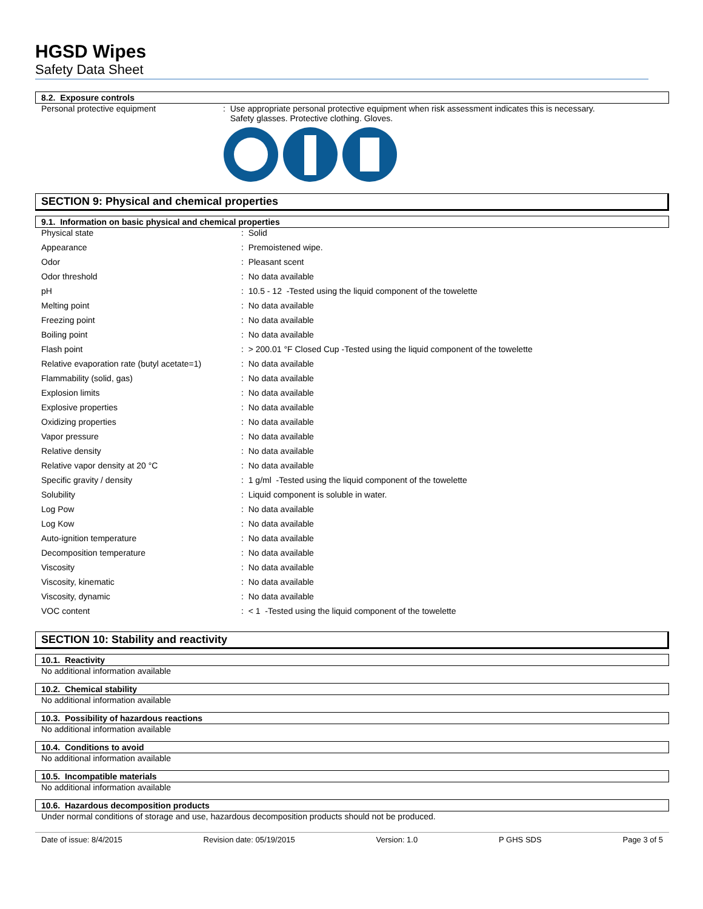HGSD Wipes
Safety Data Sheet
8.2. Exposure controls
Personal protective equipment : Use appropriate personal protective equipment when risk assessment indicates this is necessary.
Safety glasses. Protective clothing. Gloves.
SECTION 9: Physical and chemical properties
9.1. Information on basic physical and chemical properties
| Physical state | : Solid |
| Appearance | : Premoistened wipe. |
| Odor | : Pleasant scent |
| Odor threshold | : No data available |
| pH | : 10.5 - 12 -Tested using the liquid component of the towelette |
| Melting point | : No data available |
| Freezing point | : No data available |
| Boiling point | : No data available |
| Flash point | : > 200.01 °F Closed Cup -Tested using the liquid component of the towelette |
| Relative evaporation rate (butyl acetate=1) | : No data available |
| Flammability (solid, gas) | : No data available |
| Explosion limits | : No data available |
| Explosive properties | : No data available |
| Oxidizing properties | : No data available |
| Vapor pressure | : No data available |
| Relative density | : No data available |
| Relative vapor density at 20 °C | : No data available |
| Specific gravity / density | : 1 g/ml -Tested using the liquid component of the towelette |
| Solubility | : Liquid component is soluble in water. |
| Log Pow | : No data available |
| Log Kow | : No data available |
| Auto-ignition temperature | : No data available |
| Decomposition temperature | : No data available |
| Viscosity | : No data available |
| Viscosity, kinematic | : No data available |
| Viscosity, dynamic | : No data available |
| VOC content | : < 1 -Tested using the liquid component of the towelette |
SECTION 10: Stability and reactivity
10.1. Reactivity
No additional information available
10.2. Chemical stability
No additional information available
10.3. Possibility of hazardous reactions
No additional information available
10.4. Conditions to avoid
No additional information available
10.5. Incompatible materials
No additional information available
10.6. Hazardous decomposition products
Under normal conditions of storage and use, hazardous decomposition products should not be produced.
Date of issue: 8/4/2015 Revision date: 05/19/2015 Version: 1.0 P GHS SDS Page 3 of 5